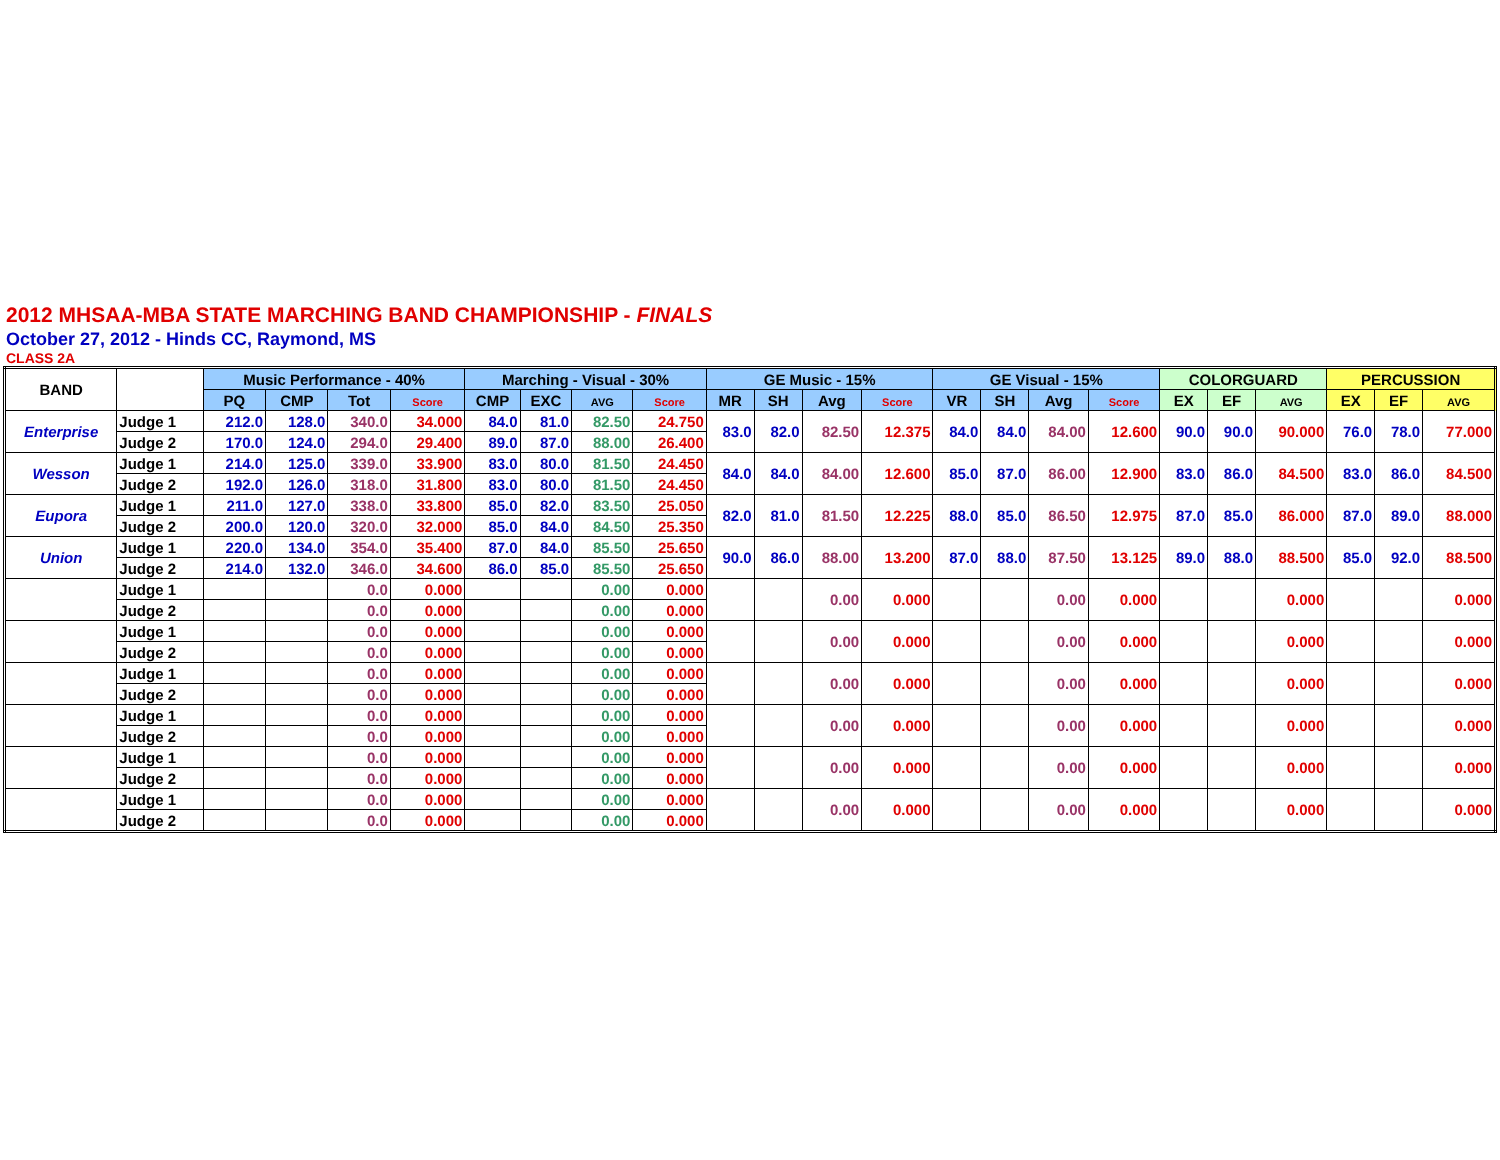2012 MHSAA-MBA STATE MARCHING BAND CHAMPIONSHIP - FINALS
October 27, 2012 - Hinds CC, Raymond, MS
CLASS 2A
| BAND | | Music Performance - 40% | | | | Marching - Visual - 30% | | | | GE Music - 15% | | | | GE Visual - 15% | | | | COLORGUARD | | | PERCUSSION | | |
| --- | --- | --- | --- | --- | --- | --- | --- | --- | --- | --- | --- | --- | --- | --- | --- | --- | --- | --- | --- | --- | --- | --- | --- |
| | | PQ | CMP | Tot | Score | CMP | EXC | AVG | Score | MR | SH | Avg | Score | VR | SH | Avg | Score | EX | EF | AVG | EX | EF | AVG |
| Enterprise | Judge 1 | 212.0 | 128.0 | 340.0 | 34.000 | 84.0 | 81.0 | 82.50 | 24.750 | 83.0 | 82.0 | 82.50 | 12.375 | 84.0 | 84.0 | 84.00 | 12.600 | 90.0 | 90.0 | 90.000 | 76.0 | 78.0 | 77.000 |
| | Judge 2 | 170.0 | 124.0 | 294.0 | 29.400 | 89.0 | 87.0 | 88.00 | 26.400 | | | | | | | | | | | | | | |
| Wesson | Judge 1 | 214.0 | 125.0 | 339.0 | 33.900 | 83.0 | 80.0 | 81.50 | 24.450 | 84.0 | 84.0 | 84.00 | 12.600 | 85.0 | 87.0 | 86.00 | 12.900 | 83.0 | 86.0 | 84.500 | 83.0 | 86.0 | 84.500 |
| | Judge 2 | 192.0 | 126.0 | 318.0 | 31.800 | 83.0 | 80.0 | 81.50 | 24.450 | | | | | | | | | | | | | | |
| Eupora | Judge 1 | 211.0 | 127.0 | 338.0 | 33.800 | 85.0 | 82.0 | 83.50 | 25.050 | 82.0 | 81.0 | 81.50 | 12.225 | 88.0 | 85.0 | 86.50 | 12.975 | 87.0 | 85.0 | 86.000 | 87.0 | 89.0 | 88.000 |
| | Judge 2 | 200.0 | 120.0 | 320.0 | 32.000 | 85.0 | 84.0 | 84.50 | 25.350 | | | | | | | | | | | | | | |
| Union | Judge 1 | 220.0 | 134.0 | 354.0 | 35.400 | 87.0 | 84.0 | 85.50 | 25.650 | 90.0 | 86.0 | 88.00 | 13.200 | 87.0 | 88.0 | 87.50 | 13.125 | 89.0 | 88.0 | 88.500 | 85.0 | 92.0 | 88.500 |
| | Judge 2 | 214.0 | 132.0 | 346.0 | 34.600 | 86.0 | 85.0 | 85.50 | 25.650 | | | | | | | | | | | | | | |
| | Judge 1 | | | 0.0 | 0.000 | | | 0.00 | 0.000 | | | 0.00 | 0.000 | | | 0.00 | 0.000 | | | 0.000 | | | 0.000 |
| | Judge 2 | | | 0.0 | 0.000 | | | 0.00 | 0.000 | | | | | | | | | | | | | | |
| | Judge 1 | | | 0.0 | 0.000 | | | 0.00 | 0.000 | | | 0.00 | 0.000 | | | 0.00 | 0.000 | | | 0.000 | | | 0.000 |
| | Judge 2 | | | 0.0 | 0.000 | | | 0.00 | 0.000 | | | | | | | | | | | | | | |
| | Judge 1 | | | 0.0 | 0.000 | | | 0.00 | 0.000 | | | 0.00 | 0.000 | | | 0.00 | 0.000 | | | 0.000 | | | 0.000 |
| | Judge 2 | | | 0.0 | 0.000 | | | 0.00 | 0.000 | | | | | | | | | | | | | | |
| | Judge 1 | | | 0.0 | 0.000 | | | 0.00 | 0.000 | | | 0.00 | 0.000 | | | 0.00 | 0.000 | | | 0.000 | | | 0.000 |
| | Judge 2 | | | 0.0 | 0.000 | | | 0.00 | 0.000 | | | | | | | | | | | | | | |
| | Judge 1 | | | 0.0 | 0.000 | | | 0.00 | 0.000 | | | 0.00 | 0.000 | | | 0.00 | 0.000 | | | 0.000 | | | 0.000 |
| | Judge 2 | | | 0.0 | 0.000 | | | 0.00 | 0.000 | | | | | | | | | | | | | | |
| | Judge 1 | | | 0.0 | 0.000 | | | 0.00 | 0.000 | | | 0.00 | 0.000 | | | 0.00 | 0.000 | | | 0.000 | | | 0.000 |
| | Judge 2 | | | 0.0 | 0.000 | | | 0.00 | 0.000 | | | | | | | | | | | | | | |